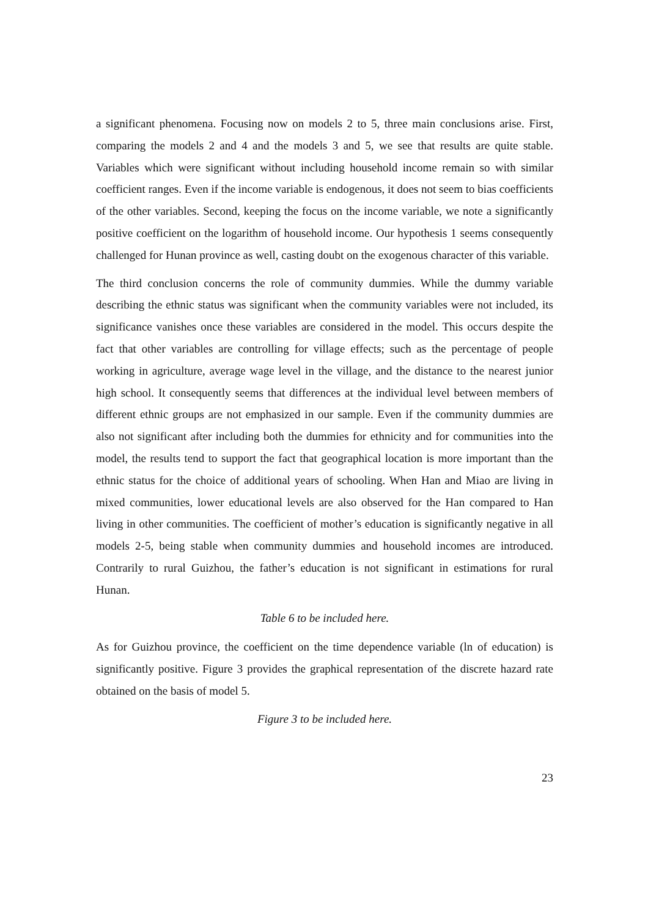a significant phenomena. Focusing now on models 2 to 5, three main conclusions arise. First, comparing the models 2 and 4 and the models 3 and 5, we see that results are quite stable. Variables which were significant without including household income remain so with similar coefficient ranges. Even if the income variable is endogenous, it does not seem to bias coefficients of the other variables. Second, keeping the focus on the income variable, we note a significantly positive coefficient on the logarithm of household income. Our hypothesis 1 seems consequently challenged for Hunan province as well, casting doubt on the exogenous character of this variable.
The third conclusion concerns the role of community dummies. While the dummy variable describing the ethnic status was significant when the community variables were not included, its significance vanishes once these variables are considered in the model. This occurs despite the fact that other variables are controlling for village effects; such as the percentage of people working in agriculture, average wage level in the village, and the distance to the nearest junior high school. It consequently seems that differences at the individual level between members of different ethnic groups are not emphasized in our sample. Even if the community dummies are also not significant after including both the dummies for ethnicity and for communities into the model, the results tend to support the fact that geographical location is more important than the ethnic status for the choice of additional years of schooling. When Han and Miao are living in mixed communities, lower educational levels are also observed for the Han compared to Han living in other communities. The coefficient of mother’s education is significantly negative in all models 2-5, being stable when community dummies and household incomes are introduced. Contrarily to rural Guizhou, the father’s education is not significant in estimations for rural Hunan.
Table 6 to be included here.
As for Guizhou province, the coefficient on the time dependence variable (ln of education) is significantly positive. Figure 3 provides the graphical representation of the discrete hazard rate obtained on the basis of model 5.
Figure 3 to be included here.
23